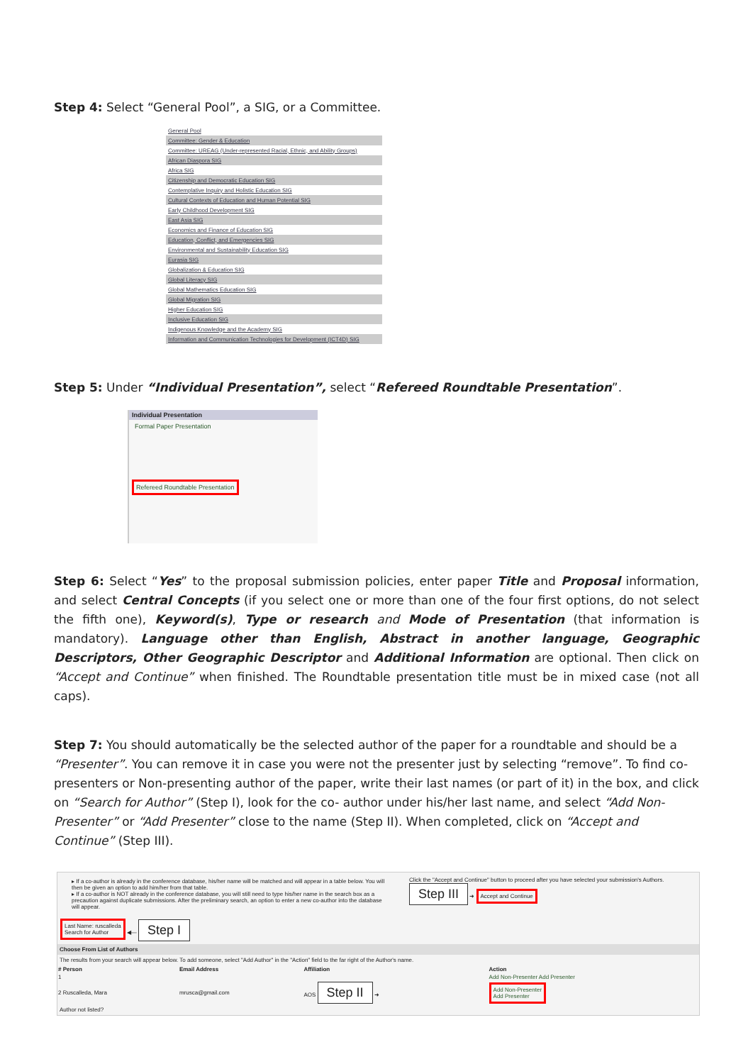Step 4: Select “General Pool”, a SIG, or a Committee.
| General Pool |
| Committee: Gender & Education |
| Committee: UREAG (Under-represented Racial, Ethnic, and Ability Groups) |
| African Diaspora SIG |
| Africa SIG |
| Citizenship and Democratic Education SIG |
| Contemplative Inquiry and Holistic Education SIG |
| Cultural Contexts of Education and Human Potential SIG |
| Early Childhood Development SIG |
| East Asia SIG |
| Economics and Finance of Education SIG |
| Education, Conflict, and Emergencies SIG |
| Environmental and Sustainability Education SIG |
| Eurasia SIG |
| Globalization & Education SIG |
| Global Literacy SIG |
| Global Mathematics Education SIG |
| Global Migration SIG |
| Higher Education SIG |
| Inclusive Education SIG |
| Indigenous Knowledge and the Academy SIG |
| Information and Communication Technologies for Development (ICT4D) SIG |
Step 5: Under “Individual Presentation”, select “Refereed Roundtable Presentation”.
Individual Presentation
Formal Paper Presentation
Refereed Roundtable Presentation
Step 6: Select “Yes” to the proposal submission policies, enter paper Title and Proposal information, and select Central Concepts (if you select one or more than one of the four first options, do not select the fifth one), Keyword(s), Type or research and Mode of Presentation (that information is mandatory). Language other than English, Abstract in another language, Geographic Descriptors, Other Geographic Descriptor and Additional Information are optional. Then click on “Accept and Continue” when finished. The Roundtable presentation title must be in mixed case (not all caps).
Step 7: You should automatically be the selected author of the paper for a roundtable and should be a “Presenter”. You can remove it in case you were not the presenter just by selecting “remove”. To find co-presenters or Non-presenting author of the paper, write their last names (or part of it) in the box, and click on “Search for Author” (Step I), look for the co- author under his/her last name, and select “Add Non-Presenter” or “Add Presenter” close to the name (Step II). When completed, click on “Accept and Continue” (Step III).
▸ If a co-author is already in the conference database, his/her name will be matched and will appear in a table below. You will then be given an option to add him/her from that table.
▸ If a co-author is NOT already in the conference database, you will still need to type his/her name in the search box as a precaution against duplicate submissions. After the preliminary search, an option to enter a new co-author into the database will appear.
Click the "Accept and Continue" button to proceed after you have selected your submission's Authors.
Step III ➜ Accept and Continue
Last Name: ruscalleda
Search for Author ◀— Step I
Choose From List of Authors
The results from your search will appear below. To add someone, select "Add Author" in the "Action" field to the far right of the Author's name.
| # Person | Email Address | Affiliation | Action |
| --- | --- | --- | --- |
| 1 | | | Add Non-Presenter Add Presenter |
| 2 Ruscalleda, Mara | mrusca@gmail.com | AOS Step II ➜ | Add Non-Presenter Add Presenter |
Author not listed?